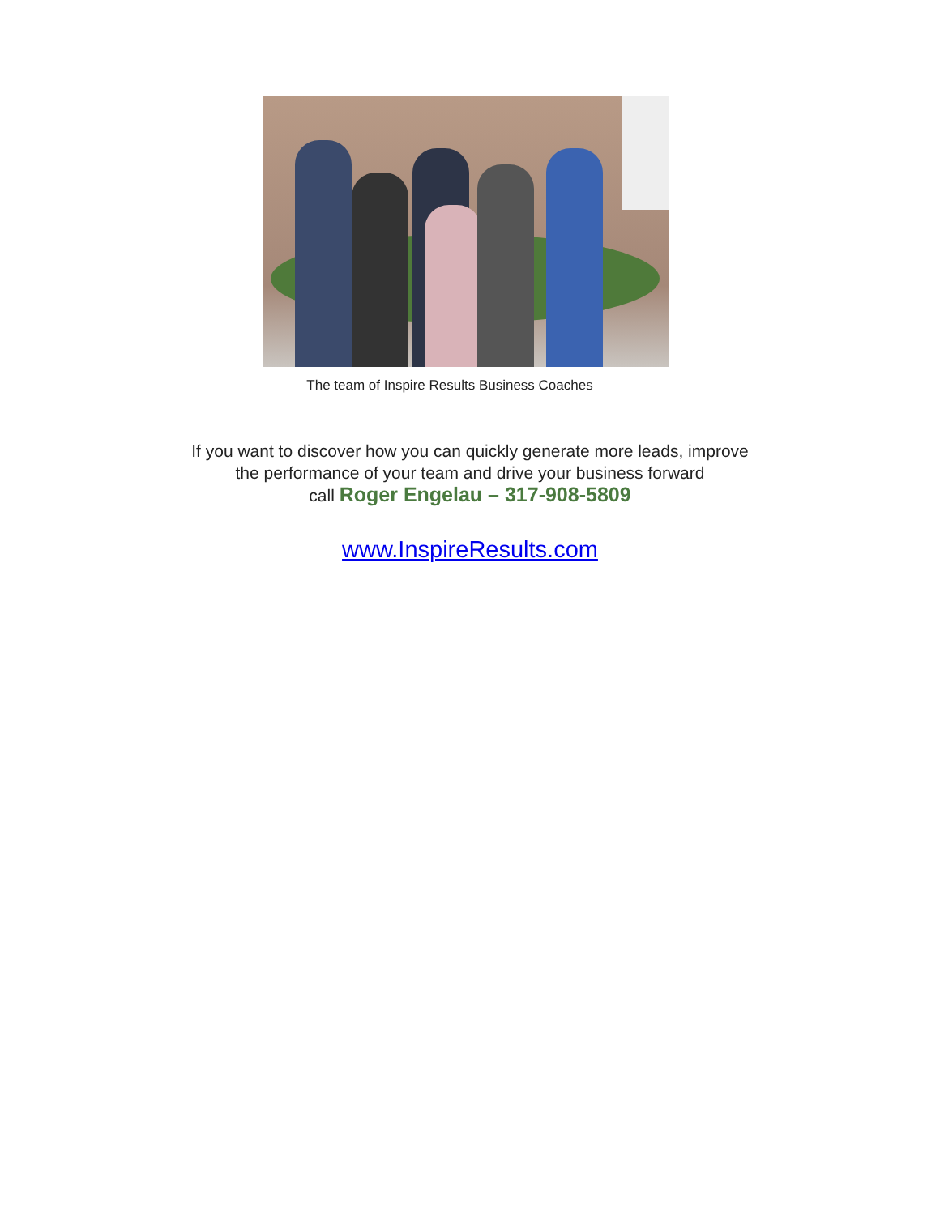The team of Inspire Results Business Coaches
If you want to discover how you can quickly generate more leads, improve
the performance of your team and drive your business forward
call Roger Engelau – 317-908-5809
www.InspireResults.com